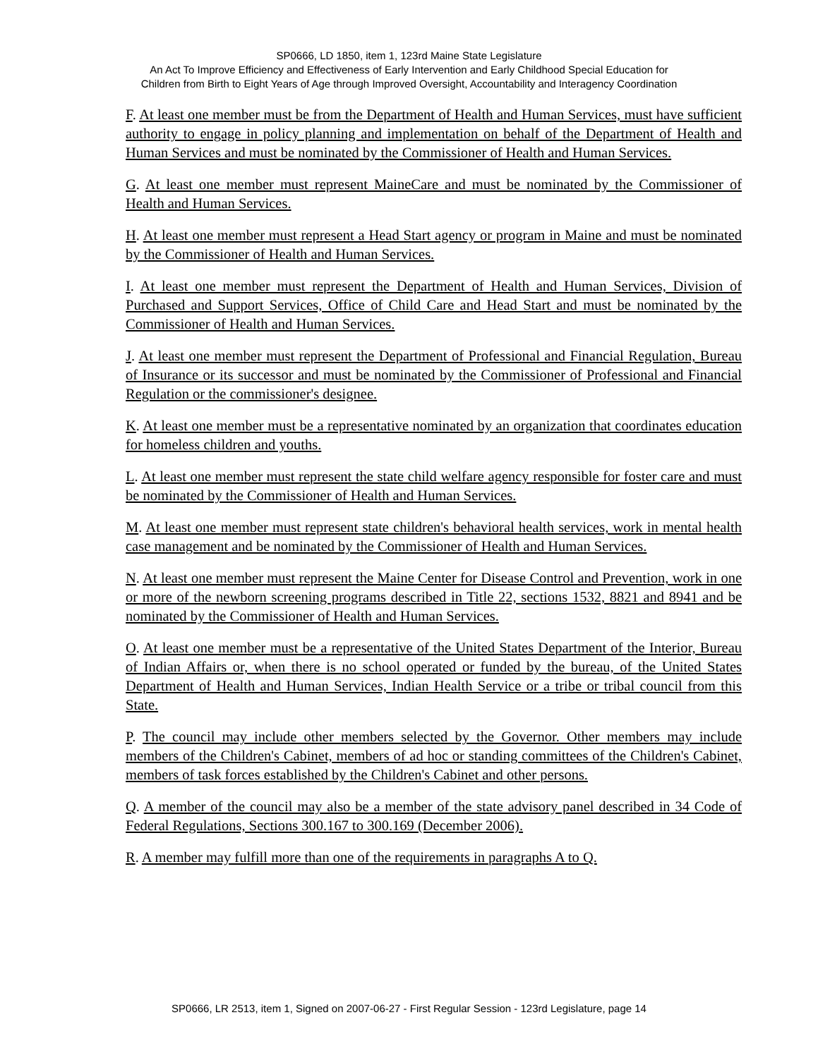SP0666, LD 1850, item 1, 123rd Maine State Legislature
An Act To Improve Efficiency and Effectiveness of Early Intervention and Early Childhood Special Education for
Children from Birth to Eight Years of Age through Improved Oversight, Accountability and Interagency Coordination
F. At least one member must be from the Department of Health and Human Services, must have sufficient authority to engage in policy planning and implementation on behalf of the Department of Health and Human Services and must be nominated by the Commissioner of Health and Human Services.
G. At least one member must represent MaineCare and must be nominated by the Commissioner of Health and Human Services.
H. At least one member must represent a Head Start agency or program in Maine and must be nominated by the Commissioner of Health and Human Services.
I. At least one member must represent the Department of Health and Human Services, Division of Purchased and Support Services, Office of Child Care and Head Start and must be nominated by the Commissioner of Health and Human Services.
J. At least one member must represent the Department of Professional and Financial Regulation, Bureau of Insurance or its successor and must be nominated by the Commissioner of Professional and Financial Regulation or the commissioner's designee.
K. At least one member must be a representative nominated by an organization that coordinates education for homeless children and youths.
L. At least one member must represent the state child welfare agency responsible for foster care and must be nominated by the Commissioner of Health and Human Services.
M. At least one member must represent state children's behavioral health services, work in mental health case management and be nominated by the Commissioner of Health and Human Services.
N. At least one member must represent the Maine Center for Disease Control and Prevention, work in one or more of the newborn screening programs described in Title 22, sections 1532, 8821 and 8941 and be nominated by the Commissioner of Health and Human Services.
O. At least one member must be a representative of the United States Department of the Interior, Bureau of Indian Affairs or, when there is no school operated or funded by the bureau, of the United States Department of Health and Human Services, Indian Health Service or a tribe or tribal council from this State.
P. The council may include other members selected by the Governor. Other members may include members of the Children's Cabinet, members of ad hoc or standing committees of the Children's Cabinet, members of task forces established by the Children's Cabinet and other persons.
Q. A member of the council may also be a member of the state advisory panel described in 34 Code of Federal Regulations, Sections 300.167 to 300.169 (December 2006).
R. A member may fulfill more than one of the requirements in paragraphs A to Q.
SP0666, LR 2513, item 1, Signed on 2007-06-27 - First Regular Session - 123rd Legislature, page 14